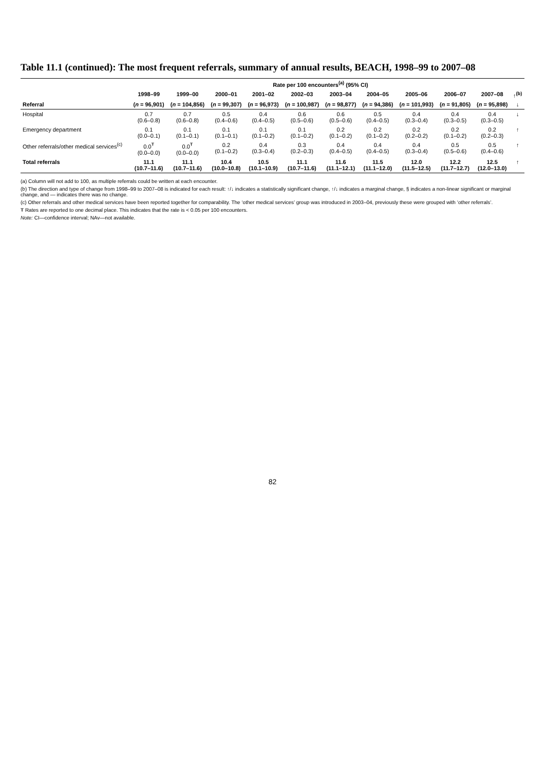Table 11.1 (continued): The most frequent referrals, summary of annual results, BEACH, 1998–99 to 2007–08
| | Rate per 100 encounters<sup>(a)</sup> (95% CI) | | | | | | | | | | |
| --- | --- | --- | --- | --- | --- | --- | --- | --- | --- | --- | --- |
| | 1998–99 | 1999–00 | 2000–01 | 2001–02 | 2002–03 | 2003–04 | 2004–05 | 2005–06 | 2006–07 | 2007–08 | ↑<sup>(b)</sup> |
| Referral | ( n = 96,901) | ( n = 104,856) | ( n = 99,307) | ( n = 96,973) | ( n = 100,987) | ( n = 98,877) | ( n = 94,386) | ( n = 101,993) | ( n = 91,805) | ( n = 95,898) | ↓ |
| Hospital | 0.7 (0.6–0.8) | 0.7 (0.6–0.8) | 0.5 (0.4–0.6) | 0.4 (0.4–0.5) | 0.6 (0.5–0.6) | 0.6 (0.5–0.6) | 0.5 (0.4–0.5) | 0.4 (0.3–0.4) | 0.4 (0.3–0.5) | 0.4 (0.3–0.5) | ↓ |
| Emergency department | 0.1 (0.0–0.1) | 0.1 (0.1–0.1) | 0.1 (0.1–0.1) | 0.1 (0.1–0.2) | 0.1 (0.1–0.2) | 0.2 (0.1–0.2) | 0.2 (0.1–0.2) | 0.2 (0.2–0.2) | 0.2 (0.1–0.2) | 0.2 (0.2–0.3) | ↑ |
| Other referrals/other medical services<sup>(c)</sup> | 0.0<sup>Ŧ</sup> (0.0–0.0) | 0.0<sup>Ŧ</sup> (0.0–0.0) | 0.2 (0.1–0.2) | 0.4 (0.3–0.4) | 0.3 (0.2–0.3) | 0.4 (0.4–0.5) | 0.4 (0.4–0.5) | 0.4 (0.3–0.4) | 0.5 (0.5–0.6) | 0.5 (0.4–0.6) | ↑ |
| Total referrals | 11.1 (10.7–11.6) | 11.1 (10.7–11.6) | 10.4 (10.0–10.8) | 10.5 (10.1–10.9) | 11.1 (10.7–11.6) | 11.6 (11.1–12.1) | 11.5 (11.1–12.0) | 12.0 (11.5–12.5) | 12.2 (11.7–12.7) | 12.5 (12.0–13.0) | ↑ |
(a) Column will not add to 100, as multiple referrals could be written at each encounter.
(b) The direction and type of change from 1998–99 to 2007–08 is indicated for each result: ↑/↓ indicates a statistically significant change, ↑/↓ indicates a marginal change, § indicates a non-linear significant or marginal change, and — indicates there was no change.
(c) Other referrals and other medical services have been reported together for comparability. The ‘other medical services’ group was introduced in 2003–04, previously these were grouped with ‘other referrals’.
Ŧ Rates are reported to one decimal place. This indicates that the rate is < 0.05 per 100 encounters.
Note: CI—confidence interval; NAv—not available.
82